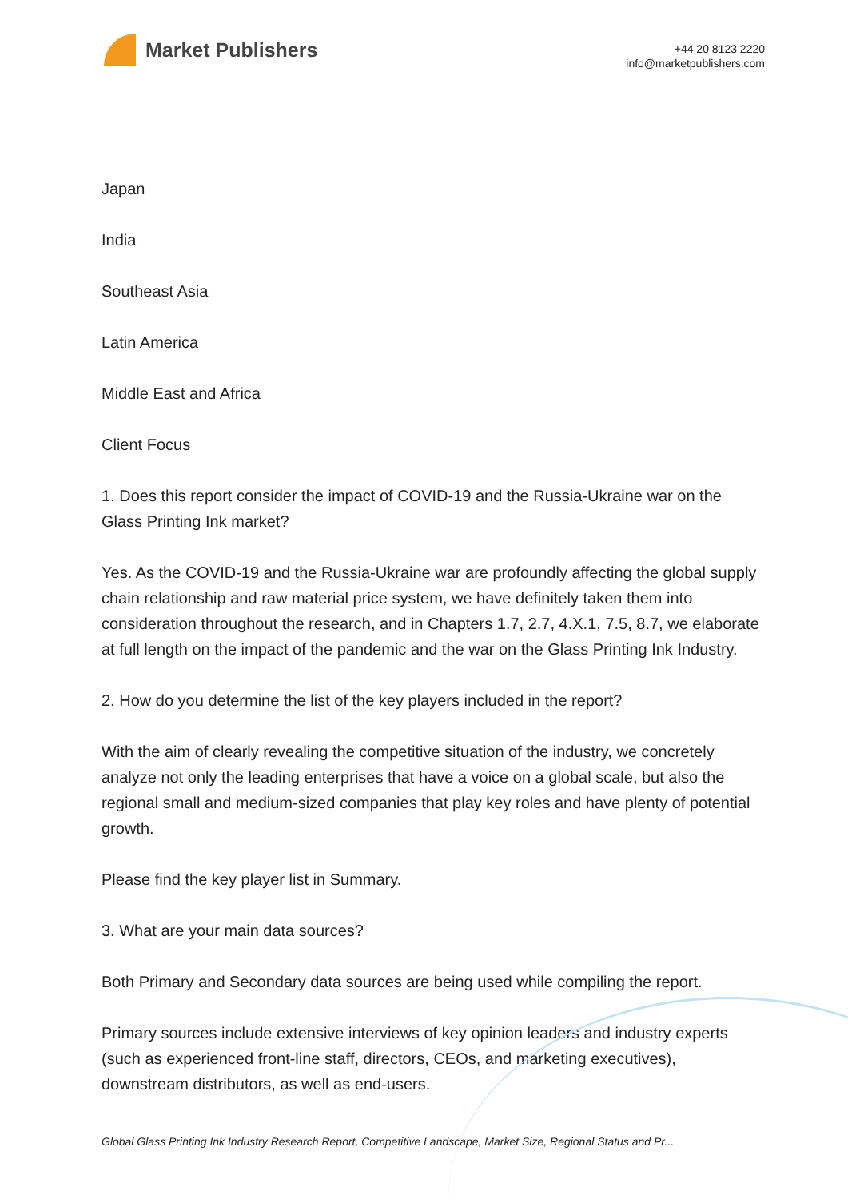Market Publishers
+44 20 8123 2220
info@marketpublishers.com
Japan
India
Southeast Asia
Latin America
Middle East and Africa
Client Focus
1. Does this report consider the impact of COVID-19 and the Russia-Ukraine war on the Glass Printing Ink market?
Yes. As the COVID-19 and the Russia-Ukraine war are profoundly affecting the global supply chain relationship and raw material price system, we have definitely taken them into consideration throughout the research, and in Chapters 1.7, 2.7, 4.X.1, 7.5, 8.7, we elaborate at full length on the impact of the pandemic and the war on the Glass Printing Ink Industry.
2. How do you determine the list of the key players included in the report?
With the aim of clearly revealing the competitive situation of the industry, we concretely analyze not only the leading enterprises that have a voice on a global scale, but also the regional small and medium-sized companies that play key roles and have plenty of potential growth.
Please find the key player list in Summary.
3. What are your main data sources?
Both Primary and Secondary data sources are being used while compiling the report.
Primary sources include extensive interviews of key opinion leaders and industry experts (such as experienced front-line staff, directors, CEOs, and marketing executives), downstream distributors, as well as end-users.
Global Glass Printing Ink Industry Research Report, Competitive Landscape, Market Size, Regional Status and Pr...